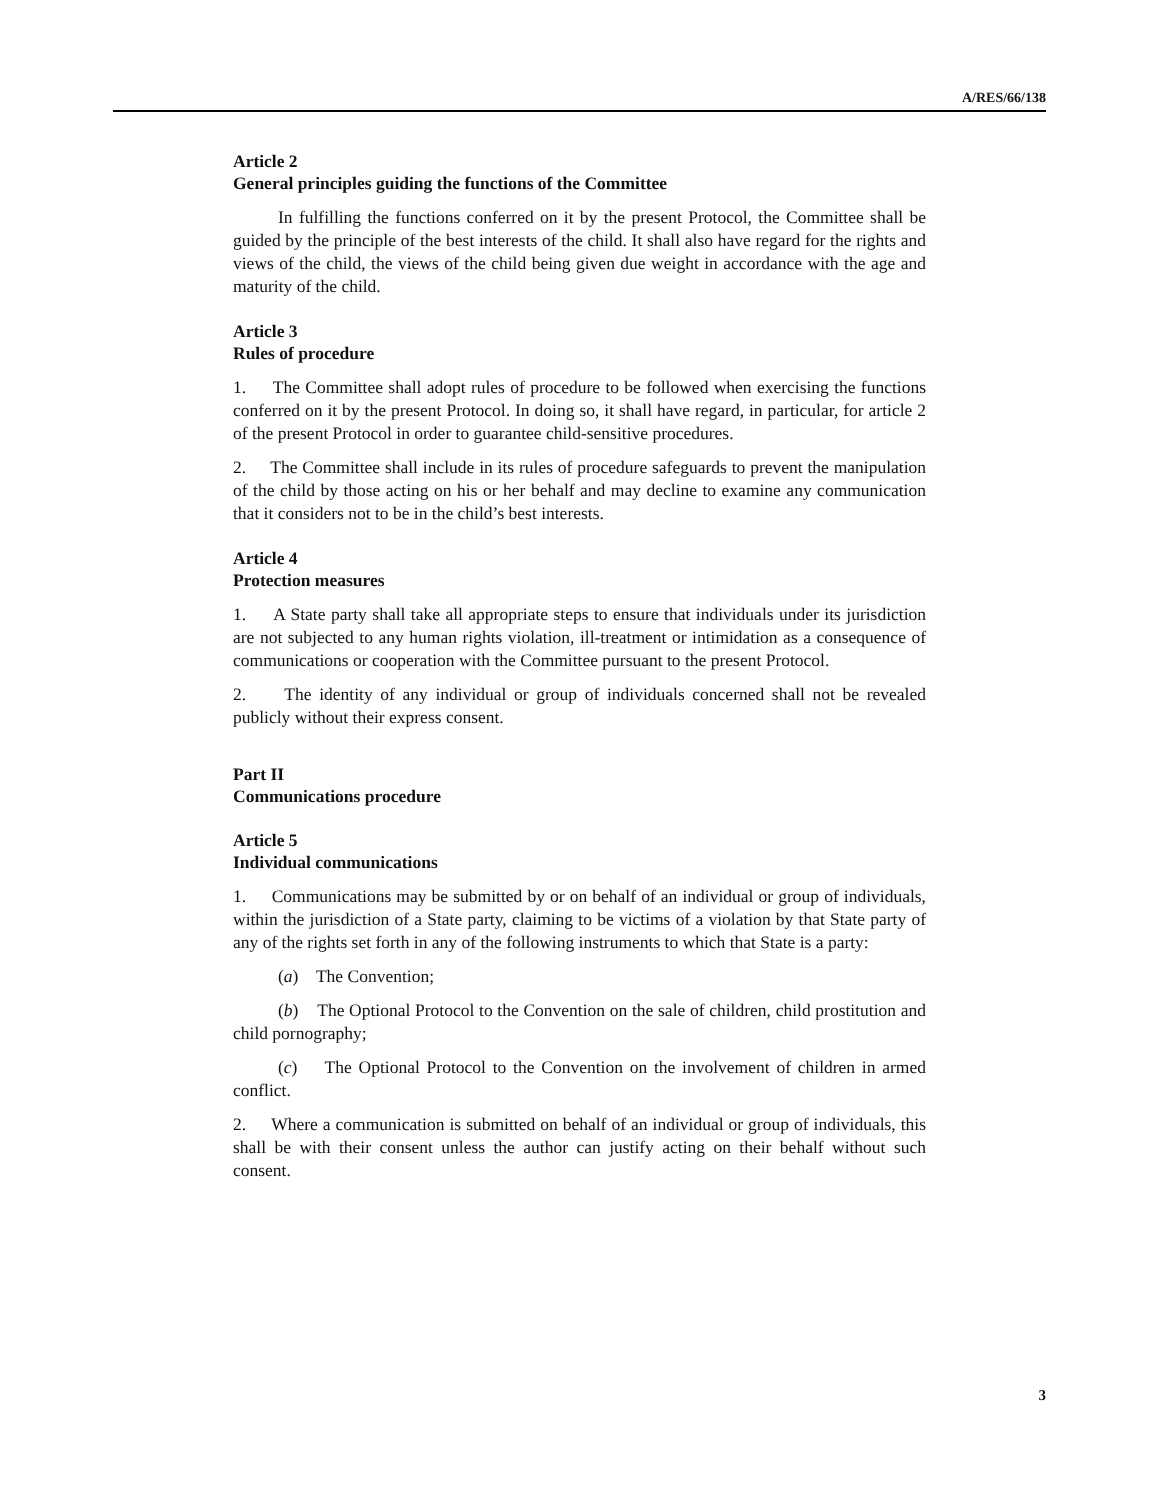A/RES/66/138
Article 2
General principles guiding the functions of the Committee
In fulfilling the functions conferred on it by the present Protocol, the Committee shall be guided by the principle of the best interests of the child. It shall also have regard for the rights and views of the child, the views of the child being given due weight in accordance with the age and maturity of the child.
Article 3
Rules of procedure
1. The Committee shall adopt rules of procedure to be followed when exercising the functions conferred on it by the present Protocol. In doing so, it shall have regard, in particular, for article 2 of the present Protocol in order to guarantee child-sensitive procedures.
2. The Committee shall include in its rules of procedure safeguards to prevent the manipulation of the child by those acting on his or her behalf and may decline to examine any communication that it considers not to be in the child’s best interests.
Article 4
Protection measures
1. A State party shall take all appropriate steps to ensure that individuals under its jurisdiction are not subjected to any human rights violation, ill-treatment or intimidation as a consequence of communications or cooperation with the Committee pursuant to the present Protocol.
2. The identity of any individual or group of individuals concerned shall not be revealed publicly without their express consent.
Part II
Communications procedure
Article 5
Individual communications
1. Communications may be submitted by or on behalf of an individual or group of individuals, within the jurisdiction of a State party, claiming to be victims of a violation by that State party of any of the rights set forth in any of the following instruments to which that State is a party:
(a) The Convention;
(b) The Optional Protocol to the Convention on the sale of children, child prostitution and child pornography;
(c) The Optional Protocol to the Convention on the involvement of children in armed conflict.
2. Where a communication is submitted on behalf of an individual or group of individuals, this shall be with their consent unless the author can justify acting on their behalf without such consent.
3